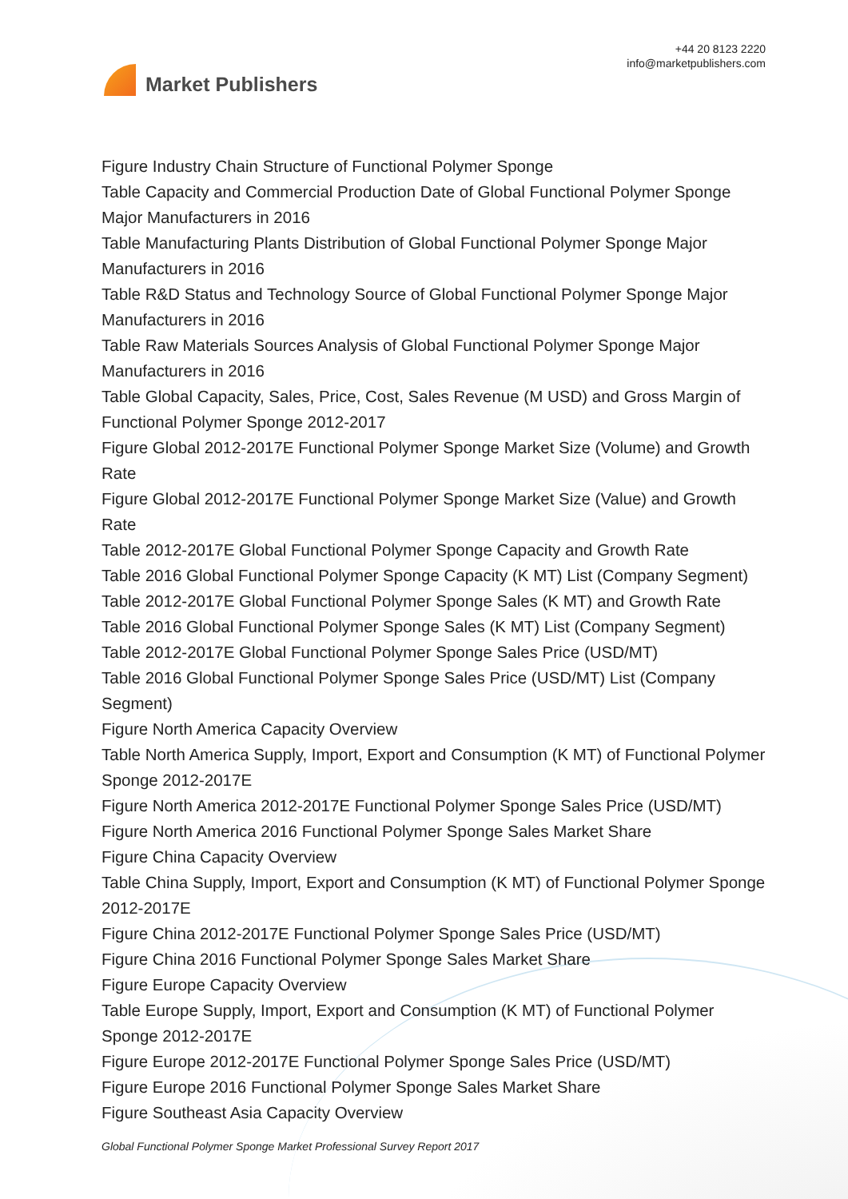Market Publishers
+44 20 8123 2220
info@marketpublishers.com
Figure Industry Chain Structure of Functional Polymer Sponge
Table Capacity and Commercial Production Date of Global Functional Polymer Sponge Major Manufacturers in 2016
Table Manufacturing Plants Distribution of Global Functional Polymer Sponge Major Manufacturers in 2016
Table R&D Status and Technology Source of Global Functional Polymer Sponge Major Manufacturers in 2016
Table Raw Materials Sources Analysis of Global Functional Polymer Sponge Major Manufacturers in 2016
Table Global Capacity, Sales, Price, Cost, Sales Revenue (M USD) and Gross Margin of Functional Polymer Sponge 2012-2017
Figure Global 2012-2017E Functional Polymer Sponge Market Size (Volume) and Growth Rate
Figure Global 2012-2017E Functional Polymer Sponge Market Size (Value) and Growth Rate
Table 2012-2017E Global Functional Polymer Sponge Capacity and Growth Rate
Table 2016 Global Functional Polymer Sponge Capacity (K MT) List (Company Segment)
Table 2012-2017E Global Functional Polymer Sponge Sales (K MT) and Growth Rate
Table 2016 Global Functional Polymer Sponge Sales (K MT) List (Company Segment)
Table 2012-2017E Global Functional Polymer Sponge Sales Price (USD/MT)
Table 2016 Global Functional Polymer Sponge Sales Price (USD/MT) List (Company Segment)
Figure North America Capacity Overview
Table North America Supply, Import, Export and Consumption (K MT) of Functional Polymer Sponge 2012-2017E
Figure North America 2012-2017E Functional Polymer Sponge Sales Price (USD/MT)
Figure North America 2016 Functional Polymer Sponge Sales Market Share
Figure China Capacity Overview
Table China Supply, Import, Export and Consumption (K MT) of Functional Polymer Sponge 2012-2017E
Figure China 2012-2017E Functional Polymer Sponge Sales Price (USD/MT)
Figure China 2016 Functional Polymer Sponge Sales Market Share
Figure Europe Capacity Overview
Table Europe Supply, Import, Export and Consumption (K MT) of Functional Polymer Sponge 2012-2017E
Figure Europe 2012-2017E Functional Polymer Sponge Sales Price (USD/MT)
Figure Europe 2016 Functional Polymer Sponge Sales Market Share
Figure Southeast Asia Capacity Overview
Global Functional Polymer Sponge Market Professional Survey Report 2017